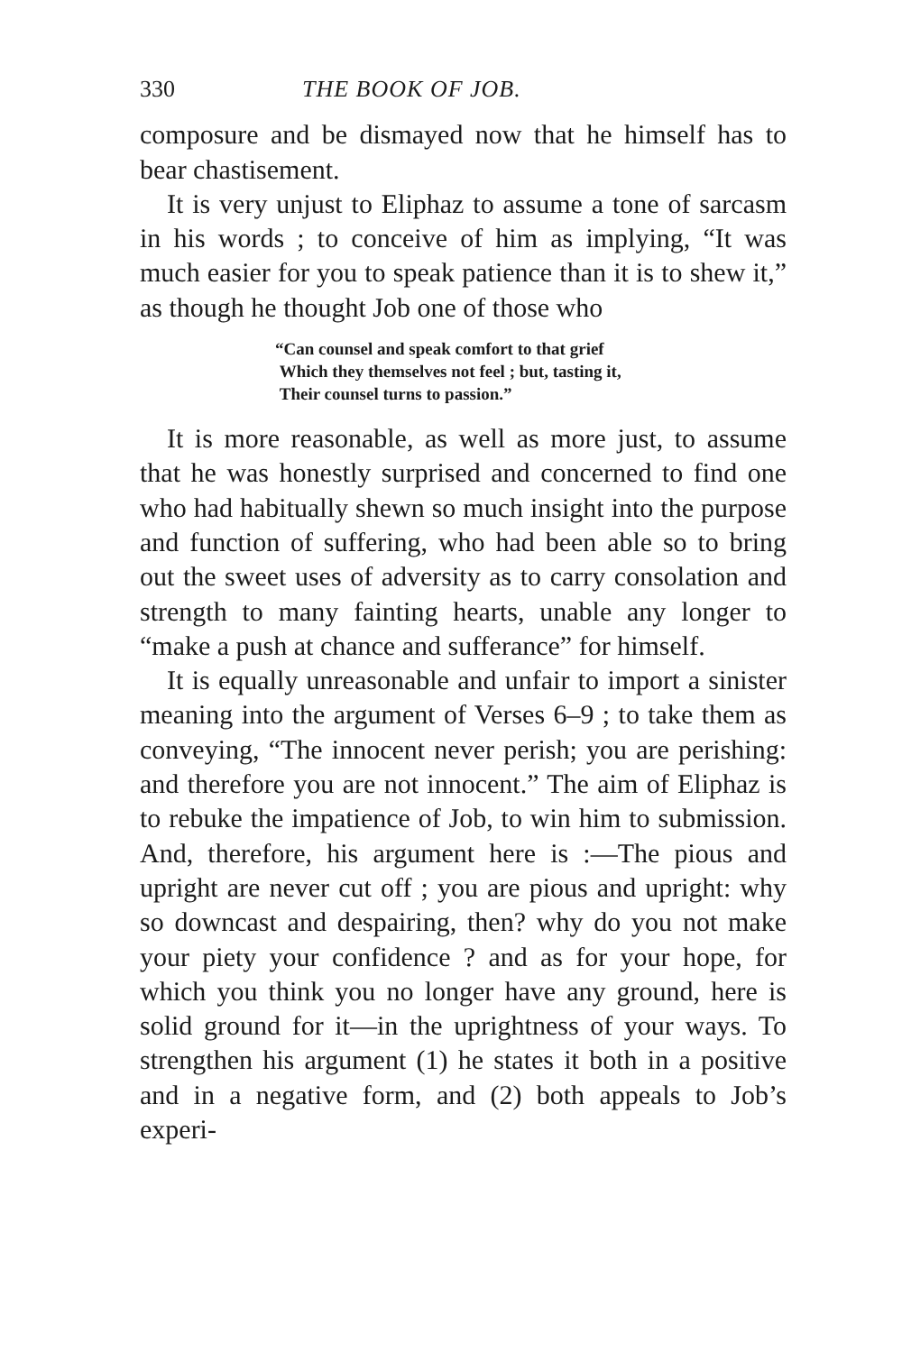330 THE BOOK OF JOB.
composure and be dismayed now that he himself has to bear chastisement.
It is very unjust to Eliphaz to assume a tone of sarcasm in his words ; to conceive of him as implying, “It was much easier for you to speak patience than it is to shew it,” as though he thought Job one of those who
“Can counsel and speak comfort to that grief
Which they themselves not feel ; but, tasting it,
Their counsel turns to passion.”
It is more reasonable, as well as more just, to assume that he was honestly surprised and concerned to find one who had habitually shewn so much insight into the purpose and function of suffering, who had been able so to bring out the sweet uses of adversity as to carry consolation and strength to many fainting hearts, unable any longer to “make a push at chance and sufferance” for himself.
It is equally unreasonable and unfair to import a sinister meaning into the argument of Verses 6–9 ; to take them as conveying, “The innocent never perish; you are perishing: and therefore you are not innocent.” The aim of Eliphaz is to rebuke the impatience of Job, to win him to submission. And, therefore, his argument here is :—The pious and upright are never cut off ; you are pious and upright: why so downcast and despairing, then? why do you not make your piety your confidence ? and as for your hope, for which you think you no longer have any ground, here is solid ground for it—in the uprightness of your ways. To strengthen his argument (1) he states it both in a positive and in a negative form, and (2) both appeals to Job’s experi-